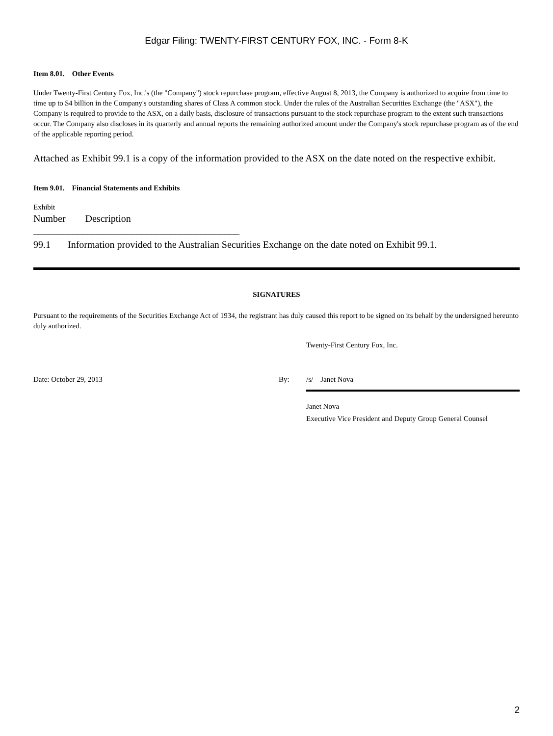Edgar Filing: TWENTY-FIRST CENTURY FOX, INC. - Form 8-K
Item 8.01. Other Events
Under Twenty-First Century Fox, Inc.'s (the "Company") stock repurchase program, effective August 8, 2013, the Company is authorized to acquire from time to time up to $4 billion in the Company's outstanding shares of Class A common stock. Under the rules of the Australian Securities Exchange (the "ASX"), the Company is required to provide to the ASX, on a daily basis, disclosure of transactions pursuant to the stock repurchase program to the extent such transactions occur. The Company also discloses in its quarterly and annual reports the remaining authorized amount under the Company's stock repurchase program as of the end of the applicable reporting period.
Attached as Exhibit 99.1 is a copy of the information provided to the ASX on the date noted on the respective exhibit.
Item 9.01. Financial Statements and Exhibits
Exhibit
Number Description
__________________________________________
99.1 Information provided to the Australian Securities Exchange on the date noted on Exhibit 99.1.
SIGNATURES
Pursuant to the requirements of the Securities Exchange Act of 1934, the registrant has duly caused this report to be signed on its behalf by the undersigned hereunto duly authorized.
| | | Twenty-First Century Fox, Inc. |
| Date: October 29, 2013 | By: | /s/ Janet Nova |
| | | Janet Nova Executive Vice President and Deputy Group General Counsel |
2